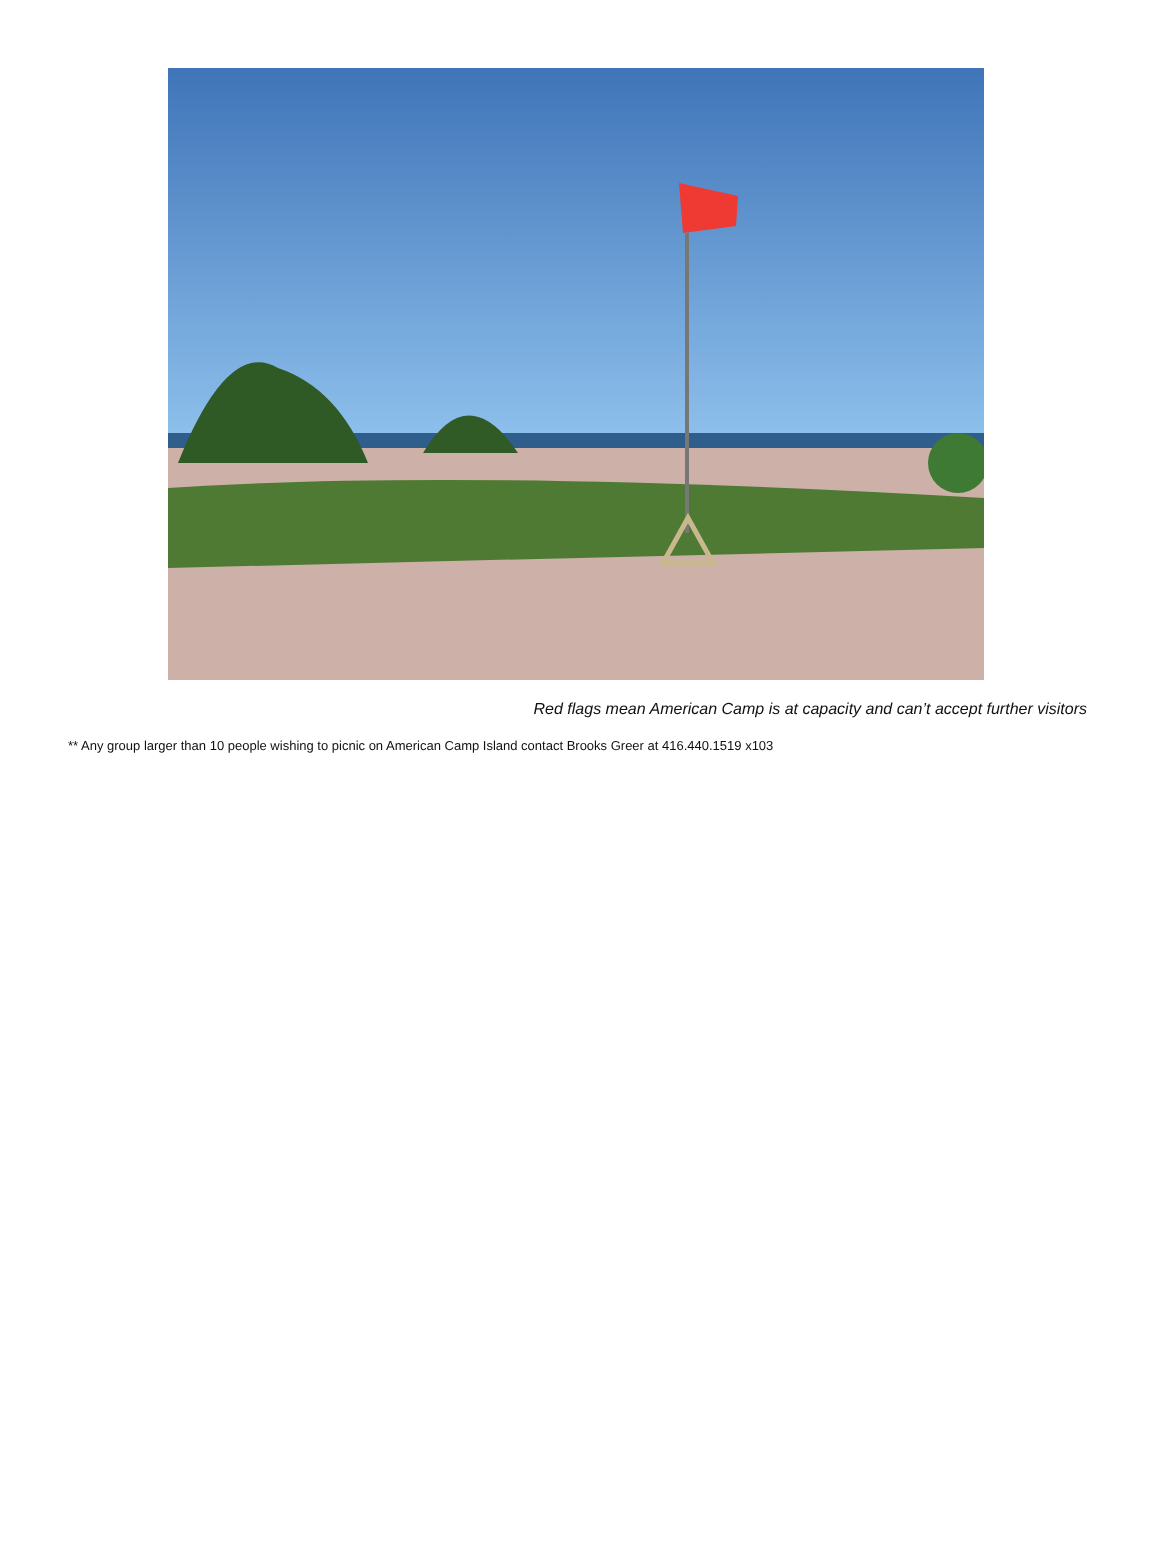Red flags mean American Camp is at capacity and can’t accept further visitors
** Any group larger than 10 people wishing to picnic on American Camp Island contact Brooks Greer at 416.440.1519 x103